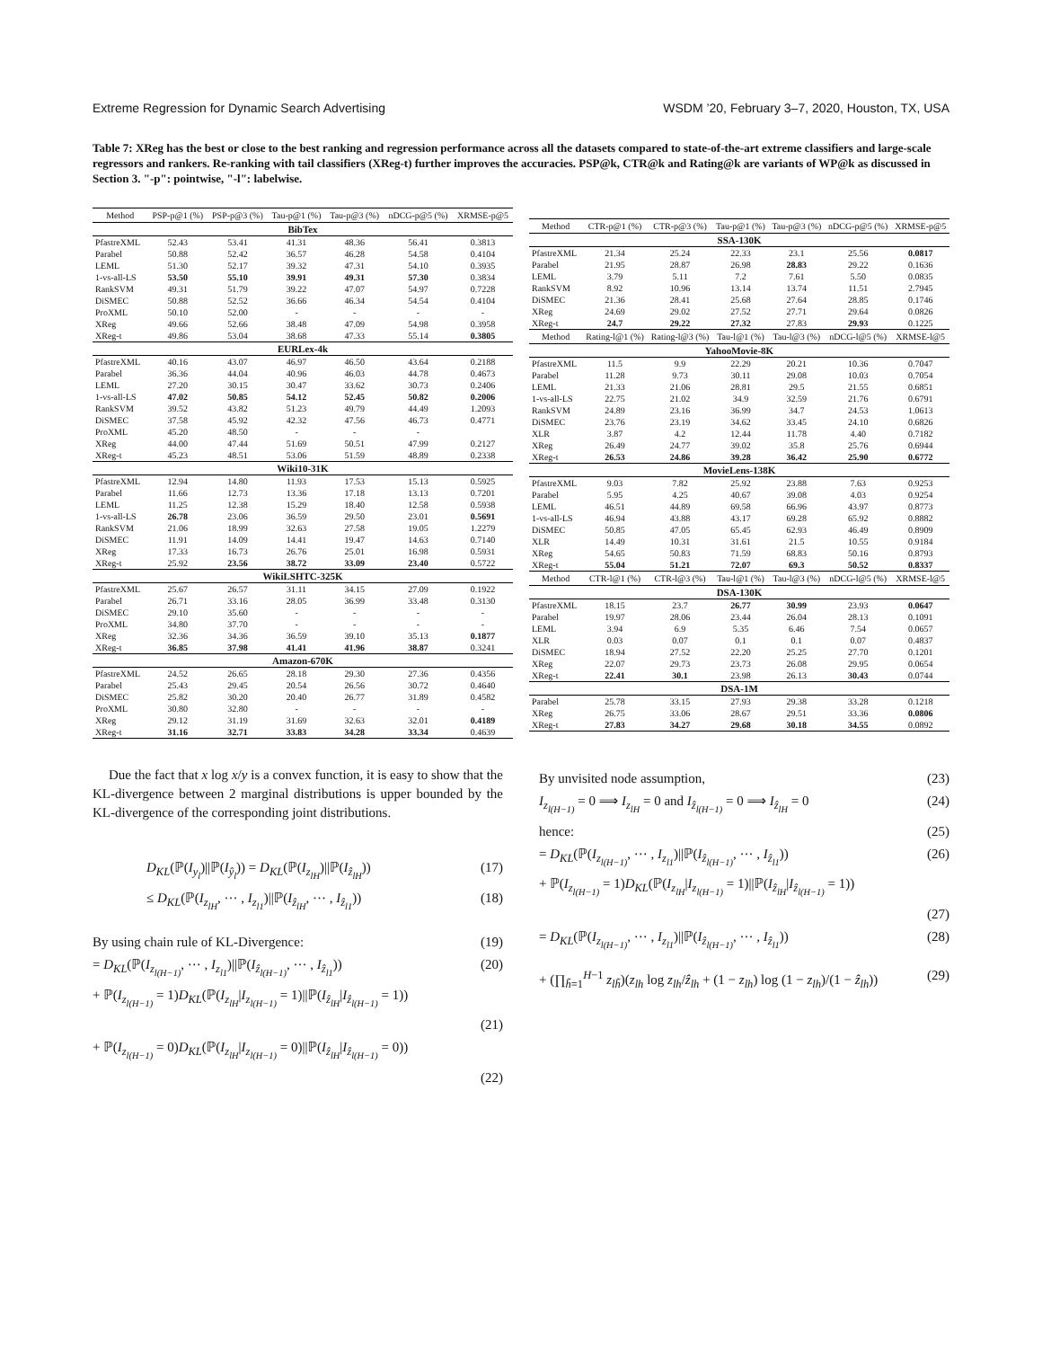Extreme Regression for Dynamic Search Advertising WSDM ’20, February 3–7, 2020, Houston, TX, USA
Table 7: XReg has the best or close to the best ranking and regression performance across all the datasets compared to state-of-the-art extreme classifiers and large-scale regressors and rankers. Re-ranking with tail classifiers (XReg-t) further improves the accuracies. PSP@k, CTR@k and Rating@k are variants of WP@k as discussed in Section 3. "-p": pointwise, "-l": labelwise.
| Method | PSP-p@1 (%) | PSP-p@3 (%) | Tau-p@1 (%) | Tau-p@3 (%) | nDCG-p@5 (%) | XRMSE-p@5 |
| --- | --- | --- | --- | --- | --- | --- |
| BibTex | | | | | | |
| PfastreXML | 52.43 | 53.41 | 41.31 | 48.36 | 56.41 | 0.3813 |
| Parabel | 50.88 | 52.42 | 36.57 | 46.28 | 54.58 | 0.4104 |
| LEML | 51.30 | 52.17 | 39.32 | 47.31 | 54.10 | 0.3935 |
| 1-vs-all-LS | 53.50 | 55.10 | 39.91 | 49.31 | 57.30 | 0.3834 |
| RankSVM | 49.31 | 51.79 | 39.22 | 47.07 | 54.97 | 0.7228 |
| DiSMEC | 50.88 | 52.52 | 36.66 | 46.34 | 54.54 | 0.4104 |
| ProXML | 50.10 | 52.00 | - | - | - | - |
| XReg | 49.66 | 52.66 | 38.48 | 47.09 | 54.98 | 0.3958 |
| XReg-t | 49.86 | 53.04 | 38.68 | 47.33 | 55.14 | 0.3805 |
| EURLex-4k | | | | | | |
| PfastreXML | 40.16 | 43.07 | 46.97 | 46.50 | 43.64 | 0.2188 |
| Parabel | 36.36 | 44.04 | 40.96 | 46.03 | 44.78 | 0.4673 |
| LEML | 27.20 | 30.15 | 30.47 | 33.62 | 30.73 | 0.2406 |
| 1-vs-all-LS | 47.02 | 50.85 | 54.12 | 52.45 | 50.82 | 0.2006 |
| RankSVM | 39.52 | 43.82 | 51.23 | 49.79 | 44.49 | 1.2093 |
| DiSMEC | 37.58 | 45.92 | 42.32 | 47.56 | 46.73 | 0.4771 |
| ProXML | 45.20 | 48.50 | - | - | - | |
| XReg | 44.00 | 47.44 | 51.69 | 50.51 | 47.99 | 0.2127 |
| XReg-t | 45.23 | 48.51 | 53.06 | 51.59 | 48.89 | 0.2338 |
| Wiki10-31K | | | | | | |
| PfastreXML | 12.94 | 14.80 | 11.93 | 17.53 | 15.13 | 0.5925 |
| Parabel | 11.66 | 12.73 | 13.36 | 17.18 | 13.13 | 0.7201 |
| LEML | 11.25 | 12.38 | 15.29 | 18.40 | 12.58 | 0.5938 |
| 1-vs-all-LS | 26.78 | 23.06 | 36.59 | 29.50 | 23.01 | 0.5691 |
| RankSVM | 21.06 | 18.99 | 32.63 | 27.58 | 19.05 | 1.2279 |
| DiSMEC | 11.91 | 14.09 | 14.41 | 19.47 | 14.63 | 0.7140 |
| XReg | 17.33 | 16.73 | 26.76 | 25.01 | 16.98 | 0.5931 |
| XReg-t | 25.92 | 23.56 | 38.72 | 33.09 | 23.40 | 0.5722 |
| WikiLSHTC-325K | | | | | | |
| PfastreXML | 25.67 | 26.57 | 31.11 | 34.15 | 27.09 | 0.1922 |
| Parabel | 26.71 | 33.16 | 28.05 | 36.99 | 33.48 | 0.3130 |
| DiSMEC | 29.10 | 35.60 | - | - | - | - |
| ProXML | 34.80 | 37.70 | - | - | - | - |
| XReg | 32.36 | 34.36 | 36.59 | 39.10 | 35.13 | 0.1877 |
| XReg-t | 36.85 | 37.98 | 41.41 | 41.96 | 38.87 | 0.3241 |
| Amazon-670K | | | | | | |
| PfastreXML | 24.52 | 26.65 | 28.18 | 29.30 | 27.36 | 0.4356 |
| Parabel | 25.43 | 29.45 | 20.54 | 26.56 | 30.72 | 0.4640 |
| DiSMEC | 25.82 | 30.20 | 20.40 | 26.77 | 31.89 | 0.4582 |
| ProXML | 30.80 | 32.80 | - | - | - | - |
| XReg | 29.12 | 31.19 | 31.69 | 32.63 | 32.01 | 0.4189 |
| XReg-t | 31.16 | 32.71 | 33.83 | 34.28 | 33.34 | 0.4639 |
| Method | CTR-p@1 (%) | CTR-p@3 (%) | Tau-p@1 (%) | Tau-p@3 (%) | nDCG-p@5 (%) | XRMSE-p@5 |
| --- | --- | --- | --- | --- | --- | --- |
| SSA-130K | | | | | | |
| PfastreXML | 21.34 | 25.24 | 22.33 | 23.1 | 25.56 | 0.0817 |
| Parabel | 21.95 | 28.87 | 26.98 | 28.83 | 29.22 | 0.1636 |
| LEML | 3.79 | 5.11 | 7.2 | 7.61 | 5.50 | 0.0835 |
| RankSVM | 8.92 | 10.96 | 13.14 | 13.74 | 11.51 | 2.7945 |
| DiSMEC | 21.36 | 28.41 | 25.68 | 27.64 | 28.85 | 0.1746 |
| XReg | 24.69 | 29.02 | 27.52 | 27.71 | 29.64 | 0.0826 |
| XReg-t | 24.7 | 29.22 | 27.32 | 27.83 | 29.93 | 0.1225 |
| Method | Rating-l@1 (%) | Rating-l@3 (%) | Tau-l@1 (%) | Tau-l@3 (%) | nDCG-l@5 (%) | XRMSE-l@5 |
| YahooMovie-8K | | | | | | |
| PfastreXML | 11.5 | 9.9 | 22.29 | 20.21 | 10.36 | 0.7047 |
| Parabel | 11.28 | 9.73 | 30.11 | 29.08 | 10.03 | 0.7054 |
| LEML | 21.33 | 21.06 | 28.81 | 29.5 | 21.55 | 0.6851 |
| 1-vs-all-LS | 22.75 | 21.02 | 34.9 | 32.59 | 21.76 | 0.6791 |
| RankSVM | 24.89 | 23.16 | 36.99 | 34.7 | 24.53 | 1.0613 |
| DiSMEC | 23.76 | 23.19 | 34.62 | 33.45 | 24.10 | 0.6826 |
| XLR | 3.87 | 4.2 | 12.44 | 11.78 | 4.40 | 0.7182 |
| XReg | 26.49 | 24.77 | 39.02 | 35.8 | 25.76 | 0.6944 |
| XReg-t | 26.53 | 24.86 | 39.28 | 36.42 | 25.90 | 0.6772 |
| MovieLens-138K | | | | | | |
| PfastreXML | 9.03 | 7.82 | 25.92 | 23.88 | 7.63 | 0.9253 |
| Parabel | 5.95 | 4.25 | 40.67 | 39.08 | 4.03 | 0.9254 |
| LEML | 46.51 | 44.89 | 69.58 | 66.96 | 43.97 | 0.8773 |
| 1-vs-all-LS | 46.94 | 43.88 | 43.17 | 69.28 | 65.92 | 0.8882 |
| DiSMEC | 50.85 | 47.05 | 65.45 | 62.93 | 46.49 | 0.8909 |
| XLR | 14.49 | 10.31 | 31.61 | 21.5 | 10.55 | 0.9184 |
| XReg | 54.65 | 50.83 | 71.59 | 68.83 | 50.16 | 0.8793 |
| XReg-t | 55.04 | 51.21 | 72.07 | 69.3 | 50.52 | 0.8337 |
| Method | CTR-l@1 (%) | CTR-l@3 (%) | Tau-l@1 (%) | Tau-l@3 (%) | nDCG-l@5 (%) | XRMSE-l@5 |
| DSA-130K | | | | | | |
| PfastreXML | 18.15 | 23.7 | 26.77 | 30.99 | 23.93 | 0.0647 |
| Parabel | 19.97 | 28.06 | 23.44 | 26.04 | 28.13 | 0.1091 |
| LEML | 3.94 | 6.9 | 5.35 | 6.46 | 7.54 | 0.0657 |
| XLR | 0.03 | 0.07 | 0.1 | 0.1 | 0.07 | 0.4837 |
| DiSMEC | 18.94 | 27.52 | 22.20 | 25.25 | 27.70 | 0.1201 |
| XReg | 22.07 | 29.73 | 23.73 | 26.08 | 29.95 | 0.0654 |
| XReg-t | 22.41 | 30.1 | 23.98 | 26.13 | 30.43 | 0.0744 |
| DSA-1M | | | | | | |
| Parabel | 25.78 | 33.15 | 27.93 | 29.38 | 33.28 | 0.1218 |
| XReg | 26.75 | 33.06 | 28.67 | 29.51 | 33.36 | 0.0806 |
| XReg-t | 27.83 | 34.27 | 29.68 | 30.18 | 34.55 | 0.0892 |
Due the fact that x log x/y is a convex function, it is easy to show that the KL-divergence between 2 marginal distributions is upper bounded by the KL-divergence of the corresponding joint distributions.
D<sub>KL</sub>(ℙ(I<sub>y<sub>l</sub></sub>)||ℙ(I<sub>ŷ<sub>l</sub></sub>)) = D<sub>KL</sub>(ℙ(I<sub>z<sub>lH</sub></sub>)||ℙ(I<sub>ẑ<sub>lH</sub></sub>)) (17)
≤ D<sub>KL</sub>(ℙ(I<sub>z<sub>lH</sub></sub>, ⋯ , I<sub>z<sub>l1</sub></sub>)||ℙ(I<sub>ẑ<sub>lH</sub></sub>, ⋯ , I<sub>ẑ<sub>l1</sub></sub>)) (18)
By using chain rule of KL-Divergence: (19)
= D<sub>KL</sub>(ℙ(I<sub>z<sub>l(H−1)</sub></sub>, ⋯ , I<sub>z<sub>l1</sub></sub>)||ℙ(I<sub>ẑ<sub>l(H−1)</sub></sub>, ⋯ , I<sub>ẑ<sub>l1</sub></sub>)) (20)
+ ℙ(I<sub>z<sub>l(H−1)</sub></sub> = 1)D<sub>KL</sub>(ℙ(I<sub>z<sub>lH</sub></sub>|I<sub>z<sub>l(H−1)</sub></sub> = 1)||ℙ(I<sub>ẑ<sub>lH</sub></sub>|I<sub>ẑ<sub>l(H−1)</sub></sub> = 1))
(21)
+ ℙ(I<sub>z<sub>l(H−1)</sub></sub> = 0)D<sub>KL</sub>(ℙ(I<sub>z<sub>lH</sub></sub>|I<sub>z<sub>l(H−1)</sub></sub> = 0)||ℙ(I<sub>ẑ<sub>lH</sub></sub>|I<sub>ẑ<sub>l(H−1)</sub></sub> = 0))
(22)
By unvisited node assumption, (23)
I<sub>z<sub>l(H−1)</sub></sub> = 0 ⟹ I<sub>z<sub>lH</sub></sub> = 0 and I<sub>ẑ<sub>l(H−1)</sub></sub> = 0 ⟹ I<sub>ẑ<sub>lH</sub></sub> = 0 (24)
hence: (25)
= D<sub>KL</sub>(ℙ(I<sub>z<sub>l(H−1)</sub></sub>, ⋯ , I<sub>z<sub>l1</sub></sub>)||ℙ(I<sub>ẑ<sub>l(H−1)</sub></sub>, ⋯ , I<sub>ẑ<sub>l1</sub></sub>)) (26)
+ ℙ(I<sub>z<sub>l(H−1)</sub></sub> = 1)D<sub>KL</sub>(ℙ(I<sub>z<sub>lH</sub></sub>|I<sub>z<sub>l(H−1)</sub></sub> = 1)||ℙ(I<sub>ẑ<sub>lH</sub></sub>|I<sub>ẑ<sub>l(H−1)</sub></sub> = 1))
(27)
= D<sub>KL</sub>(ℙ(I<sub>z<sub>l(H−1)</sub></sub>, ⋯ , I<sub>z<sub>l1</sub></sub>)||ℙ(I<sub>ẑ<sub>l(H−1)</sub></sub>, ⋯ , I<sub>ẑ<sub>l1</sub></sub>)) (28)
+ (∏<sub>h̃=1</sub><sup>H−1</sup> z<sub>lh̃</sub>)(z<sub>lh</sub> log z<sub>lh</sub>/ẑ<sub>lh</sub> + (1 − z<sub>lh</sub>) log (1 − z<sub>lh</sub>)/(1 − ẑ<sub>lh</sub>)) (29)